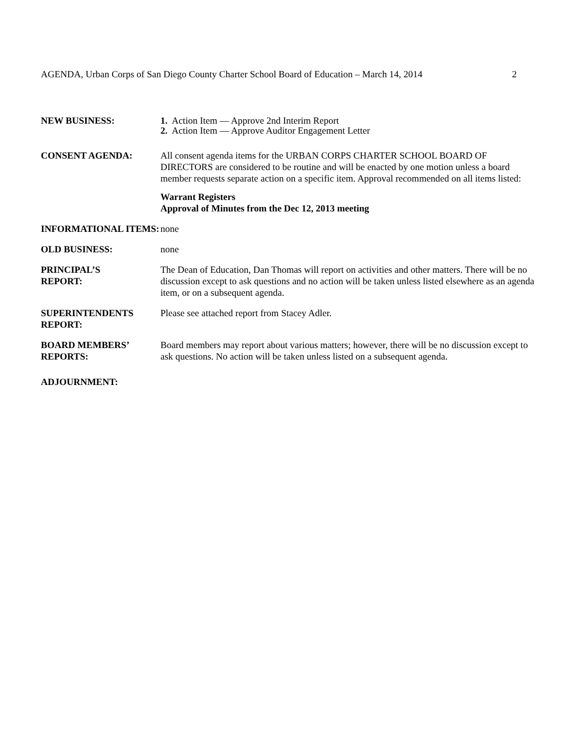AGENDA, Urban Corps of San Diego County Charter School Board of Education – March 14, 2014 2
NEW BUSINESS: 1. Action Item — Approve 2nd Interim Report
2. Action Item — Approve Auditor Engagement Letter
CONSENT AGENDA: All consent agenda items for the URBAN CORPS CHARTER SCHOOL BOARD OF DIRECTORS are considered to be routine and will be enacted by one motion unless a board member requests separate action on a specific item. Approval recommended on all items listed:
Warrant Registers
Approval of Minutes from the Dec 12, 2013 meeting
INFORMATIONAL ITEMS: none
OLD BUSINESS: none
PRINCIPAL’S
REPORT:
The Dean of Education, Dan Thomas will report on activities and other matters. There will be no discussion except to ask questions and no action will be taken unless listed elsewhere as an agenda item, or on a subsequent agenda.
SUPERINTENDENTS REPORT:
Please see attached report from Stacey Adler.
BOARD MEMBERS’ REPORTS:
Board members may report about various matters; however, there will be no discussion except to ask questions. No action will be taken unless listed on a subsequent agenda.
ADJOURNMENT: